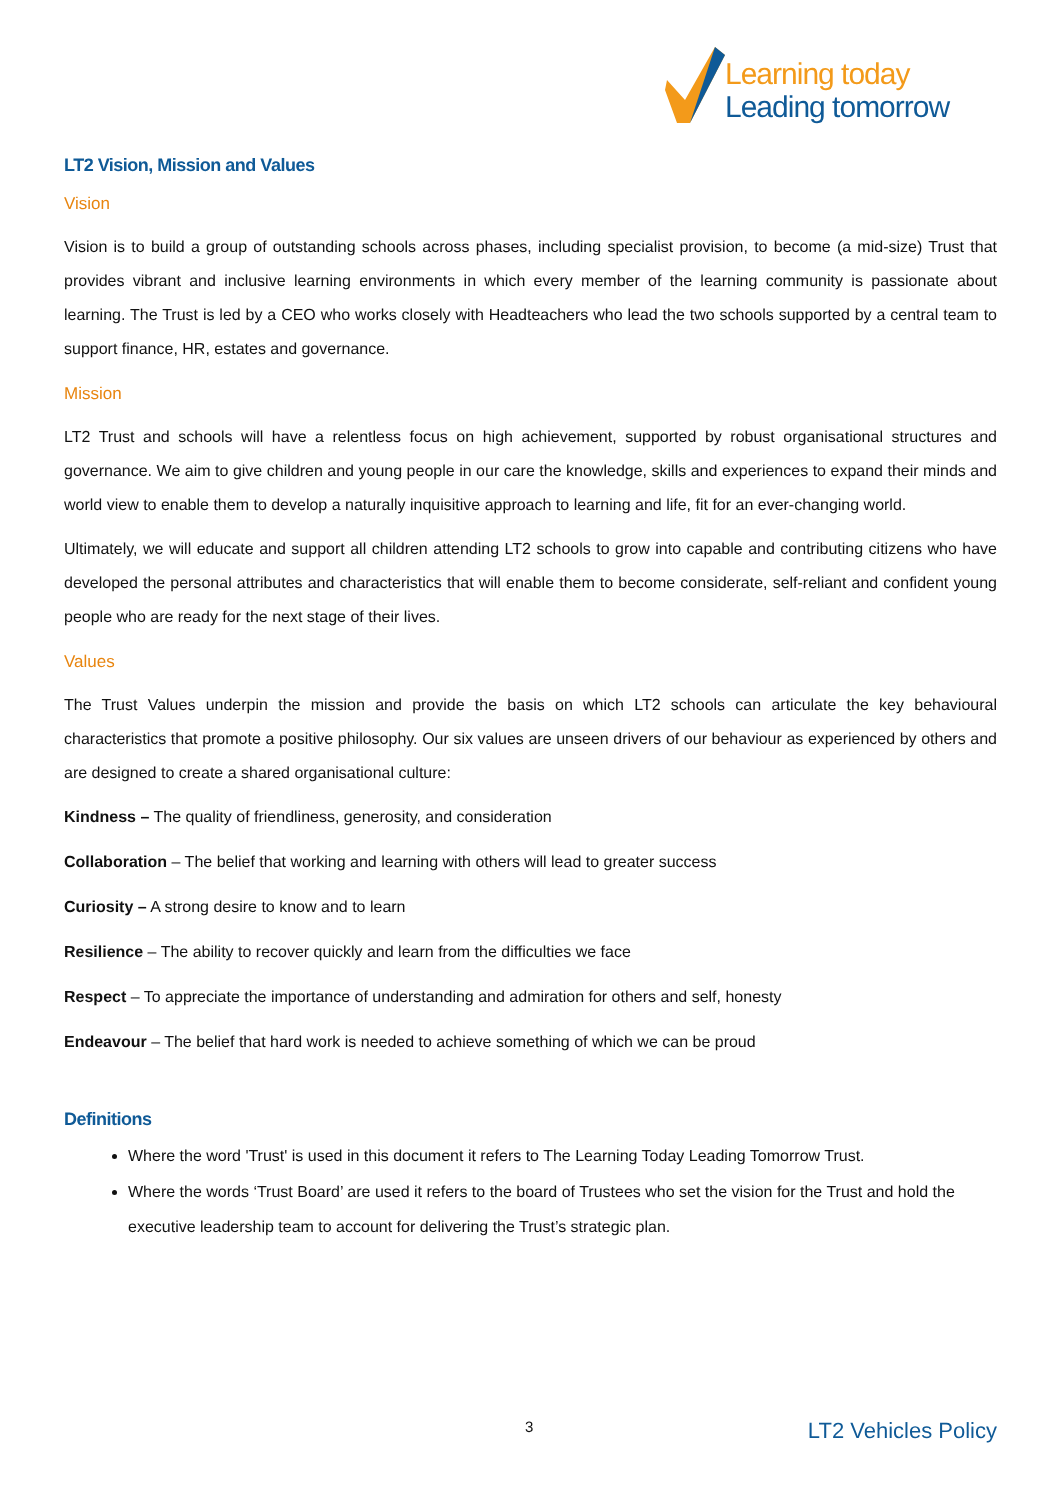Learning today
Leading tomorrow
LT2 Vision, Mission and Values
Vision
Vision is to build a group of outstanding schools across phases, including specialist provision, to become (a mid-size) Trust that provides vibrant and inclusive learning environments in which every member of the learning community is passionate about learning. The Trust is led by a CEO who works closely with Headteachers who lead the two schools supported by a central team to support finance, HR, estates and governance.
Mission
LT2 Trust and schools will have a relentless focus on high achievement, supported by robust organisational structures and governance. We aim to give children and young people in our care the knowledge, skills and experiences to expand their minds and world view to enable them to develop a naturally inquisitive approach to learning and life, fit for an ever-changing world.
Ultimately, we will educate and support all children attending LT2 schools to grow into capable and contributing citizens who have developed the personal attributes and characteristics that will enable them to become considerate, self-reliant and confident young people who are ready for the next stage of their lives.
Values
The Trust Values underpin the mission and provide the basis on which LT2 schools can articulate the key behavioural characteristics that promote a positive philosophy. Our six values are unseen drivers of our behaviour as experienced by others and are designed to create a shared organisational culture:
Kindness – The quality of friendliness, generosity, and consideration
Collaboration – The belief that working and learning with others will lead to greater success
Curiosity – A strong desire to know and to learn
Resilience – The ability to recover quickly and learn from the difficulties we face
Respect – To appreciate the importance of understanding and admiration for others and self, honesty
Endeavour – The belief that hard work is needed to achieve something of which we can be proud
Definitions
Where the word 'Trust' is used in this document it refers to The Learning Today Leading Tomorrow Trust.
Where the words ‘Trust Board’ are used it refers to the board of Trustees who set the vision for the Trust and hold the executive leadership team to account for delivering the Trust’s strategic plan.
3 LT2 Vehicles Policy